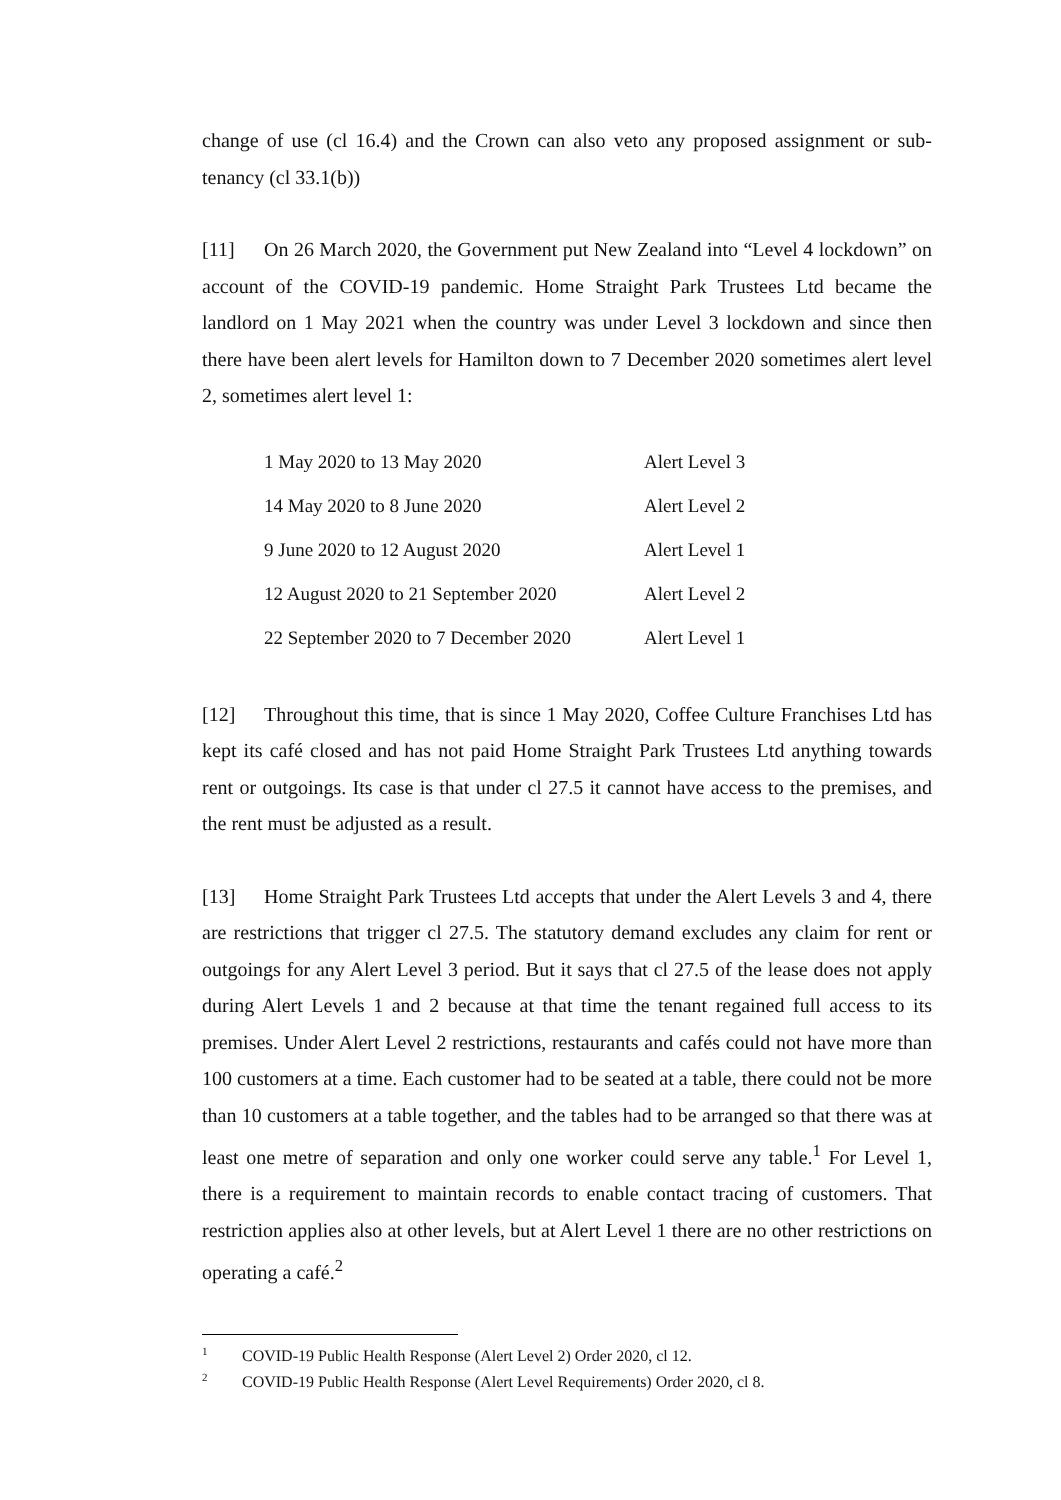change of use (cl 16.4) and the Crown can also veto any proposed assignment or sub-tenancy (cl 33.1(b))
[11] On 26 March 2020, the Government put New Zealand into “Level 4 lockdown” on account of the COVID-19 pandemic. Home Straight Park Trustees Ltd became the landlord on 1 May 2021 when the country was under Level 3 lockdown and since then there have been alert levels for Hamilton down to 7 December 2020 sometimes alert level 2, sometimes alert level 1:
| 1 May 2020 to 13 May 2020 | Alert Level 3 |
| 14 May 2020 to 8 June 2020 | Alert Level 2 |
| 9 June 2020 to 12 August 2020 | Alert Level 1 |
| 12 August 2020 to 21 September 2020 | Alert Level 2 |
| 22 September 2020 to 7 December 2020 | Alert Level 1 |
[12] Throughout this time, that is since 1 May 2020, Coffee Culture Franchises Ltd has kept its café closed and has not paid Home Straight Park Trustees Ltd anything towards rent or outgoings. Its case is that under cl 27.5 it cannot have access to the premises, and the rent must be adjusted as a result.
[13] Home Straight Park Trustees Ltd accepts that under the Alert Levels 3 and 4, there are restrictions that trigger cl 27.5. The statutory demand excludes any claim for rent or outgoings for any Alert Level 3 period. But it says that cl 27.5 of the lease does not apply during Alert Levels 1 and 2 because at that time the tenant regained full access to its premises. Under Alert Level 2 restrictions, restaurants and cafés could not have more than 100 customers at a time. Each customer had to be seated at a table, there could not be more than 10 customers at a table together, and the tables had to be arranged so that there was at least one metre of separation and only one worker could serve any table.<sup>1</sup> For Level 1, there is a requirement to maintain records to enable contact tracing of customers. That restriction applies also at other levels, but at Alert Level 1 there are no other restrictions on operating a café.<sup>2</sup>
<sup>1</sup> COVID-19 Public Health Response (Alert Level 2) Order 2020, cl 12.
<sup>2</sup> COVID-19 Public Health Response (Alert Level Requirements) Order 2020, cl 8.